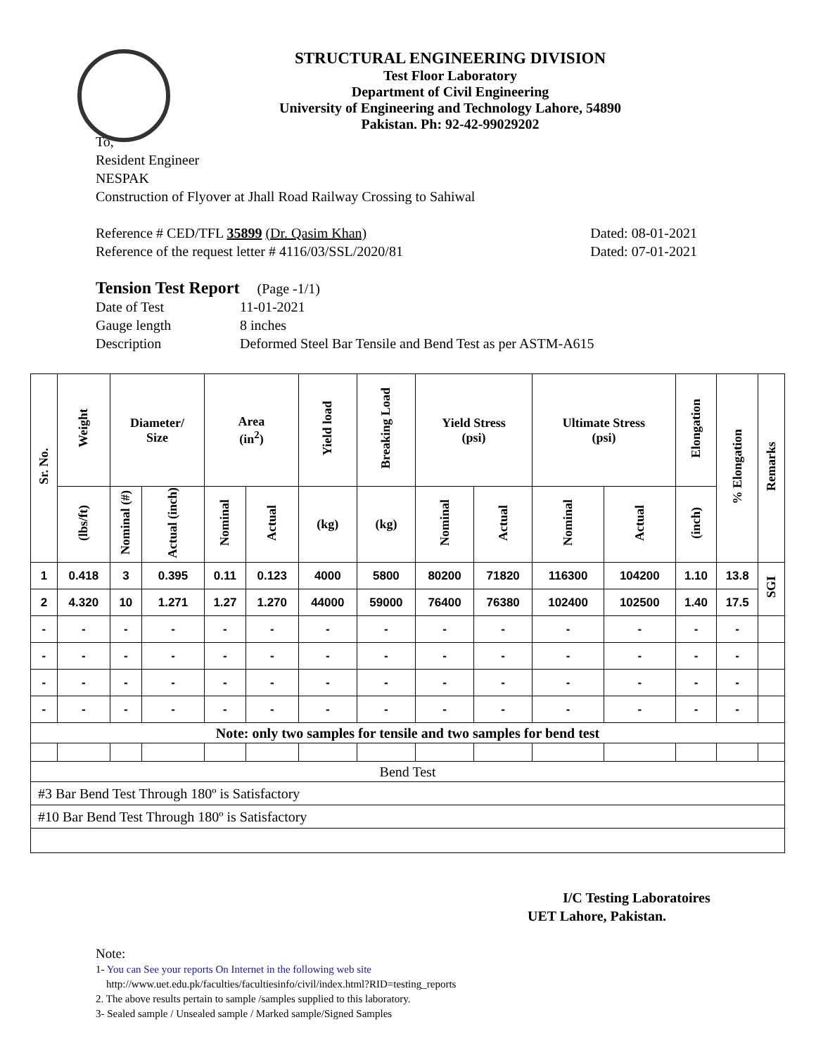STRUCTURAL ENGINEERING DIVISION
Test Floor Laboratory
Department of Civil Engineering
University of Engineering and Technology Lahore, 54890
Pakistan. Ph: 92-42-99029202
To,
Resident Engineer
NESPAK
Construction of Flyover at Jhall Road Railway Crossing to Sahiwal
Reference # CED/TFL 35899 (Dr. Qasim Khan) Dated: 08-01-2021
Reference of the request letter # 4116/03/SSL/2020/81 Dated: 07-01-2021
Tension Test Report (Page -1/1)
Date of Test 11-01-2021 Gauge length 8 inches Description Deformed Steel Bar Tensile and Bend Test as per ASTM-A615
| Sr. No. | Weight | Diameter/ Size | | Area (in<sup>2</sup>) | | Yield load | Breaking Load | Yield Stress (psi) | | Ultimate Stress (psi) | | Elongation | % Elongation | Remarks |
| --- | --- | --- | --- | --- | --- | --- | --- | --- | --- | --- | --- | --- | --- | --- |
| | (lbs/ft) | Nominal (#) | Actual (inch) | Nominal | Actual | (kg) | (kg) | Nominal | Actual | Nominal | Actual | (inch) | | |
| 1 | 0.418 | 3 | 0.395 | 0.11 | 0.123 | 4000 | 5800 | 80200 | 71820 | 116300 | 104200 | 1.10 | 13.8 | SGI |
| 2 | 4.320 | 10 | 1.271 | 1.27 | 1.270 | 44000 | 59000 | 76400 | 76380 | 102400 | 102500 | 1.40 | 17.5 | |
| - | - | - | - | - | - | - | - | - | - | - | - | - | - | |
| - | - | - | - | - | - | - | - | - | - | - | - | - | - | |
| - | - | - | - | - | - | - | - | - | - | - | - | - | - | |
| - | - | - | - | - | - | - | - | - | - | - | - | - | - | |
| Note: only two samples for tensile and two samples for bend test | | | | | | | | | | | | | | |
| Bend Test | | | | | | | | | | | | | | |
| #3 Bar Bend Test Through 180º is Satisfactory | | | | | | | | | | | | | | |
| #10 Bar Bend Test Through 180º is Satisfactory | | | | | | | | | | | | | | |
I/C Testing Laboratoires
UET Lahore, Pakistan.
Note:
1- You can See your reports On Internet in the following web site
http://www.uet.edu.pk/faculties/facultiesinfo/civil/index.html?RID=testing_reports
2. The above results pertain to sample /samples supplied to this laboratory.
3- Sealed sample / Unsealed sample / Marked sample/Signed Samples